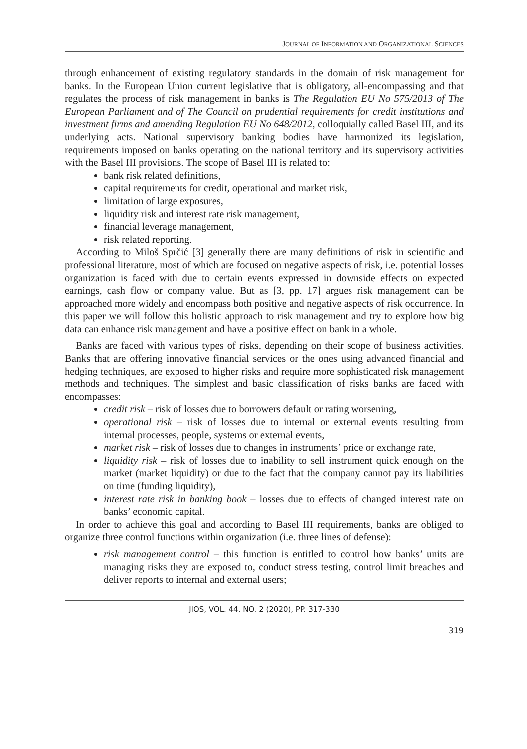JOURNAL OF INFORMATION AND ORGANIZATIONAL SCIENCES
through enhancement of existing regulatory standards in the domain of risk management for banks. In the European Union current legislative that is obligatory, all-encompassing and that regulates the process of risk management in banks is The Regulation EU No 575/2013 of The European Parliament and of The Council on prudential requirements for credit institutions and investment firms and amending Regulation EU No 648/2012, colloquially called Basel III, and its underlying acts. National supervisory banking bodies have harmonized its legislation, requirements imposed on banks operating on the national territory and its supervisory activities with the Basel III provisions. The scope of Basel III is related to:
bank risk related definitions,
capital requirements for credit, operational and market risk,
limitation of large exposures,
liquidity risk and interest rate risk management,
financial leverage management,
risk related reporting.
According to Miloš Sprčić [3] generally there are many definitions of risk in scientific and professional literature, most of which are focused on negative aspects of risk, i.e. potential losses organization is faced with due to certain events expressed in downside effects on expected earnings, cash flow or company value. But as [3, pp. 17] argues risk management can be approached more widely and encompass both positive and negative aspects of risk occurrence. In this paper we will follow this holistic approach to risk management and try to explore how big data can enhance risk management and have a positive effect on bank in a whole.
Banks are faced with various types of risks, depending on their scope of business activities. Banks that are offering innovative financial services or the ones using advanced financial and hedging techniques, are exposed to higher risks and require more sophisticated risk management methods and techniques. The simplest and basic classification of risks banks are faced with encompasses:
credit risk – risk of losses due to borrowers default or rating worsening,
operational risk – risk of losses due to internal or external events resulting from internal processes, people, systems or external events,
market risk – risk of losses due to changes in instruments’ price or exchange rate,
liquidity risk – risk of losses due to inability to sell instrument quick enough on the market (market liquidity) or due to the fact that the company cannot pay its liabilities on time (funding liquidity),
interest rate risk in banking book – losses due to effects of changed interest rate on banks’ economic capital.
In order to achieve this goal and according to Basel III requirements, banks are obliged to organize three control functions within organization (i.e. three lines of defense):
risk management control – this function is entitled to control how banks’ units are managing risks they are exposed to, conduct stress testing, control limit breaches and deliver reports to internal and external users;
JIOS, VOL. 44. NO. 2 (2020), PP. 317-330
319